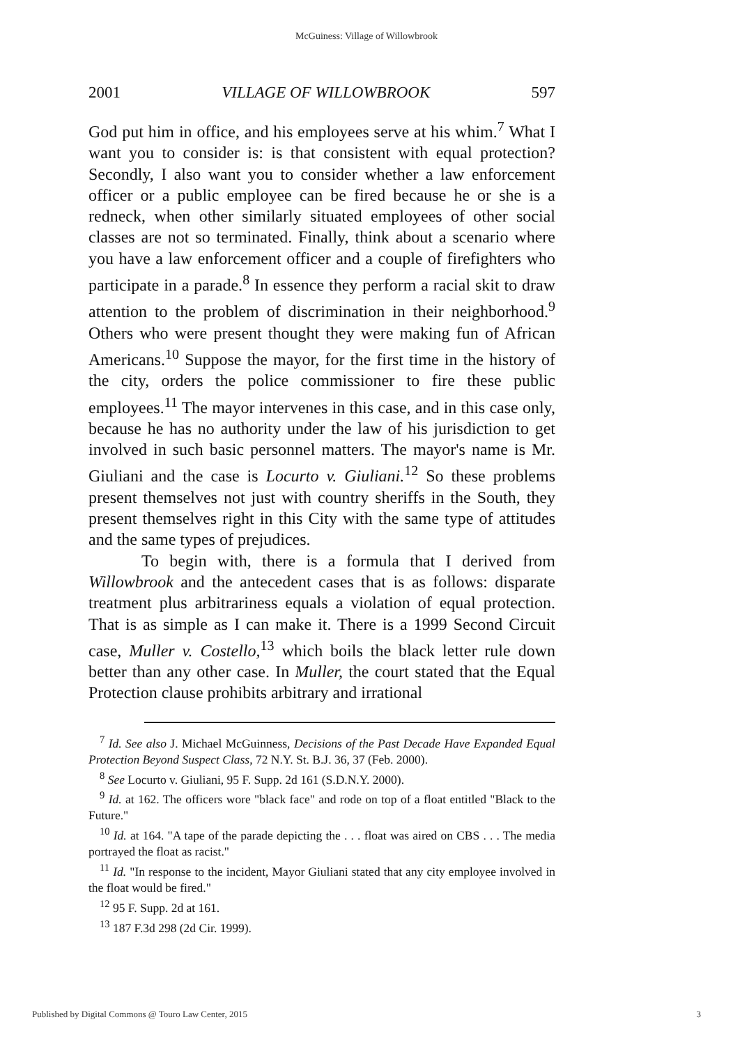McGuiness: Village of Willowbrook
2001 VILLAGE OF WILLOWBROOK 597
God put him in office, and his employees serve at his whim.<sup>7</sup> What I want you to consider is: is that consistent with equal protection? Secondly, I also want you to consider whether a law enforcement officer or a public employee can be fired because he or she is a redneck, when other similarly situated employees of other social classes are not so terminated. Finally, think about a scenario where you have a law enforcement officer and a couple of firefighters who participate in a parade.<sup>8</sup> In essence they perform a racial skit to draw attention to the problem of discrimination in their neighborhood.<sup>9</sup> Others who were present thought they were making fun of African Americans.<sup>10</sup> Suppose the mayor, for the first time in the history of the city, orders the police commissioner to fire these public employees.<sup>11</sup> The mayor intervenes in this case, and in this case only, because he has no authority under the law of his jurisdiction to get involved in such basic personnel matters. The mayor's name is Mr. Giuliani and the case is Locurto v. Giuliani.<sup>12</sup> So these problems present themselves not just with country sheriffs in the South, they present themselves right in this City with the same type of attitudes and the same types of prejudices.
To begin with, there is a formula that I derived from Willowbrook and the antecedent cases that is as follows: disparate treatment plus arbitrariness equals a violation of equal protection. That is as simple as I can make it. There is a 1999 Second Circuit case, Muller v. Costello,<sup>13</sup> which boils the black letter rule down better than any other case. In Muller, the court stated that the Equal Protection clause prohibits arbitrary and irrational
<sup>7</sup> Id. See also J. Michael McGuinness, Decisions of the Past Decade Have Expanded Equal Protection Beyond Suspect Class, 72 N.Y. St. B.J. 36, 37 (Feb. 2000).
<sup>8</sup> See Locurto v. Giuliani, 95 F. Supp. 2d 161 (S.D.N.Y. 2000).
<sup>9</sup> Id. at 162. The officers wore "black face" and rode on top of a float entitled "Black to the Future."
<sup>10</sup> Id. at 164. "A tape of the parade depicting the . . . float was aired on CBS . . . The media portrayed the float as racist."
<sup>11</sup> Id. "In response to the incident, Mayor Giuliani stated that any city employee involved in the float would be fired."
<sup>12</sup> 95 F. Supp. 2d at 161.
<sup>13</sup> 187 F.3d 298 (2d Cir. 1999).
Published by Digital Commons @ Touro Law Center, 2015 3